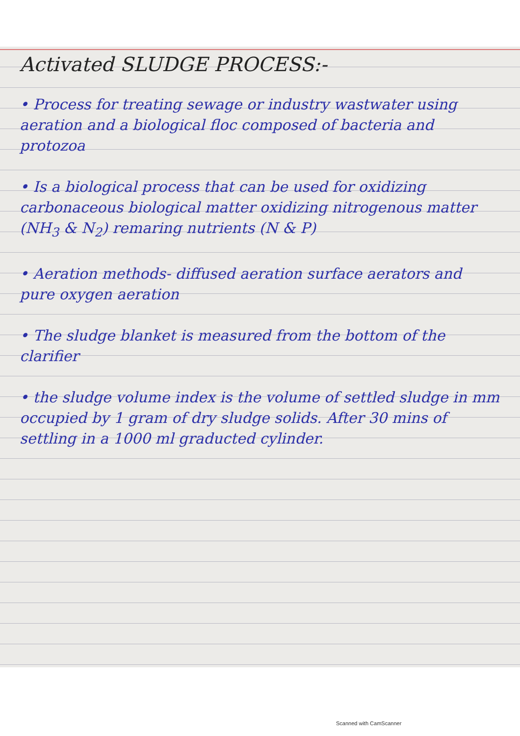Activated SLUDGE PROCESS:-
• Process for treating sewage or industry wastwater using aeration and a biological floc composed of bacteria and protozoa
• Is a biological process that can be used for oxidizing carbonaceous biological matter oxidizing nitrogenous matter (NH<sub>3</sub> & N<sub>2</sub>) remaring nutrients (N & P)
• Aeration methods- diffused aeration surface aerators and pure oxygen aeration
• The sludge blanket is measured from the bottom of the clarifier
• the sludge volume index is the volume of settled sludge in mm occupied by 1 gram of dry sludge solids. After 30 mins of settling in a 1000 ml graducted cylinder.
Scanned with CamScanner